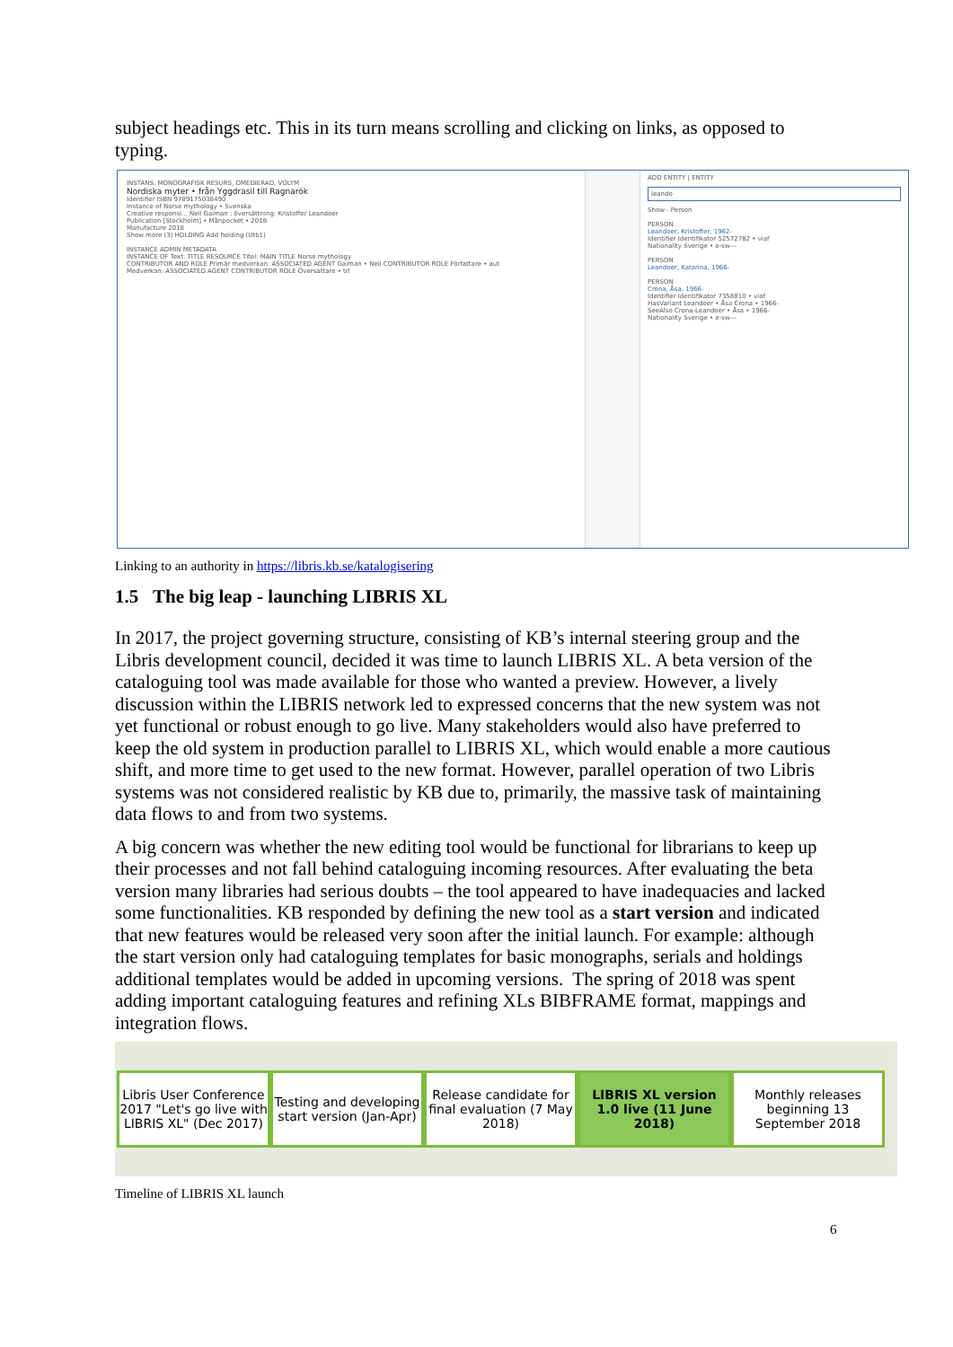subject headings etc. This in its turn means scrolling and clicking on links, as opposed to typing.
INSTANS, MONOGRAFISK RESURS, OMEDIERAD, VOLYM
Nordiska myter • från Yggdrasil till Ragnarök
Identifier ISBN 9789175038490
Instance of Norse mythology • Svenska
Creative responsi... Neil Gaiman ; översättning: Kristoffer Leandoer
Publication [Stockholm] • Månpocket • 2018
Manufacture 2018
Show more (3) HOLDING Add holding (Utb1)
INSTANCE ADMIN METADATA
INSTANCE OF Text: TITLE RESOURCE Titel: MAIN TITLE Norse mythology
CONTRIBUTOR AND ROLE Primär medverkan: ASSOCIATED AGENT Gaiman • Neil CONTRIBUTOR ROLE Författare • aut
Medverkan: ASSOCIATED AGENT CONTRIBUTOR ROLE Översättare • trl
ADD ENTITY | ENTITY
leando
Show - Person
PERSON
Leandoer, Kristoffer, 1962-
Identifier Identifikator 52572782 • viaf
Nationality Sverige • e-sw---
PERSON
Leandoer, Katarina, 1966-
PERSON
Crona, Åsa, 1966-
Identifier Identifikator 7358810 • viaf
HasVariant Leandoer • Åsa Crona • 1966-
SeeAlso Crona-Leandoer • Åsa • 1966-
Nationality Sverige • e-sw---
Linking to an authority in https://libris.kb.se/katalogisering
1.5 The big leap - launching LIBRIS XL
In 2017, the project governing structure, consisting of KB’s internal steering group and the Libris development council, decided it was time to launch LIBRIS XL. A beta version of the cataloguing tool was made available for those who wanted a preview. However, a lively discussion within the LIBRIS network led to expressed concerns that the new system was not yet functional or robust enough to go live. Many stakeholders would also have preferred to keep the old system in production parallel to LIBRIS XL, which would enable a more cautious shift, and more time to get used to the new format. However, parallel operation of two Libris systems was not considered realistic by KB due to, primarily, the massive task of maintaining data flows to and from two systems.
A big concern was whether the new editing tool would be functional for librarians to keep up their processes and not fall behind cataloguing incoming resources. After evaluating the beta version many libraries had serious doubts – the tool appeared to have inadequacies and lacked some functionalities. KB responded by defining the new tool as a start version and indicated that new features would be released very soon after the initial launch. For example: although the start version only had cataloguing templates for basic monographs, serials and holdings additional templates would be added in upcoming versions. The spring of 2018 was spent adding important cataloguing features and refining XLs BIBFRAME format, mappings and integration flows.
Libris User Conference 2017 "Let's go live with LIBRIS XL" (Dec 2017)
Testing and developing start version (Jan-Apr)
Release candidate for final evaluation (7 May 2018)
LIBRIS XL version 1.0 live (11 June 2018)
Monthly releases beginning 13 September 2018
Timeline of LIBRIS XL launch
6